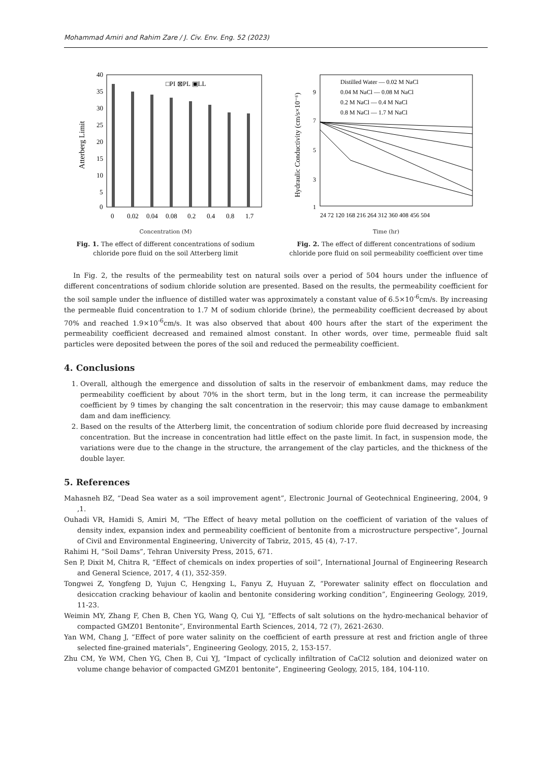Mohammad Amiri and Rahim Zare / J. Civ. Env. Eng. 52 (2023)
40
35
30
25
20
15
10
5
0
Atterberg Limit
□PI ⊠PL ▣LL
0
0.02
0.04
0.08
0.2
0.4
0.8
1.7
Concentration (M)
Fig. 1. The effect of different concentrations of sodium chloride pore fluid on the soil Atterberg limit
Hydraulic Conductivity (cm/s×10⁻⁶)
9
7
5
3
1
Distilled Water — 0.02 M NaCl
0.04 M NaCl — 0.08 M NaCl
0.2 M NaCl — 0.4 M NaCl
0.8 M NaCl — 1.7 M NaCl
24 72 120 168 216 264 312 360 408 456 504
Time (hr)
Fig. 2. The effect of different concentrations of sodium chloride pore fluid on soil permeability coefficient over time
In Fig. 2, the results of the permeability test on natural soils over a period of 504 hours under the influence of different concentrations of sodium chloride solution are presented. Based on the results, the permeability coefficient for the soil sample under the influence of distilled water was approximately a constant value of 6.5×10<sup>-6</sup>cm/s. By increasing the permeable fluid concentration to 1.7 M of sodium chloride (brine), the permeability coefficient decreased by about 70% and reached 1.9×10<sup>-6</sup>cm/s. It was also observed that about 400 hours after the start of the experiment the permeability coefficient decreased and remained almost constant. In other words, over time, permeable fluid salt particles were deposited between the pores of the soil and reduced the permeability coefficient.
4. Conclusions
1. Overall, although the emergence and dissolution of salts in the reservoir of embankment dams, may reduce the permeability coefficient by about 70% in the short term, but in the long term, it can increase the permeability coefficient by 9 times by changing the salt concentration in the reservoir; this may cause damage to embankment dam and dam inefficiency.
2. Based on the results of the Atterberg limit, the concentration of sodium chloride pore fluid decreased by increasing concentration. But the increase in concentration had little effect on the paste limit. In fact, in suspension mode, the variations were due to the change in the structure, the arrangement of the clay particles, and the thickness of the double layer.
5. References
Mahasneh BZ, “Dead Sea water as a soil improvement agent”, Electronic Journal of Geotechnical Engineering, 2004, 9 ,1.
Ouhadi VR, Hamidi S, Amiri M, “The Effect of heavy metal pollution on the coefficient of variation of the values of density index, expansion index and permeability coefficient of bentonite from a microstructure perspective”, Journal of Civil and Environmental Engineering, Univercity of Tabriz, 2015, 45 (4), 7-17.
Rahimi H, “Soil Dams”, Tehran University Press, 2015, 671.
Sen P, Dixit M, Chitra R, “Effect of chemicals on index properties of soil”, International Journal of Engineering Research and General Science, 2017, 4 (1), 352-359.
Tongwei Z, Yongfeng D, Yujun C, Hengxing L, Fanyu Z, Huyuan Z, “Porewater salinity effect on flocculation and desiccation cracking behaviour of kaolin and bentonite considering working condition”, Engineering Geology, 2019, 11-23.
Weimin MY, Zhang F, Chen B, Chen YG, Wang Q, Cui YJ, “Effects of salt solutions on the hydro-mechanical behavior of compacted GMZ01 Bentonite”, Environmental Earth Sciences, 2014, 72 (7), 2621-2630.
Yan WM, Chang J, “Effect of pore water salinity on the coefficient of earth pressure at rest and friction angle of three selected fine-grained materials”, Engineering Geology, 2015, 2, 153-157.
Zhu CM, Ye WM, Chen YG, Chen B, Cui YJ, “Impact of cyclically infiltration of CaCl2 solution and deionized water on volume change behavior of compacted GMZ01 bentonite”, Engineering Geology, 2015, 184, 104-110.